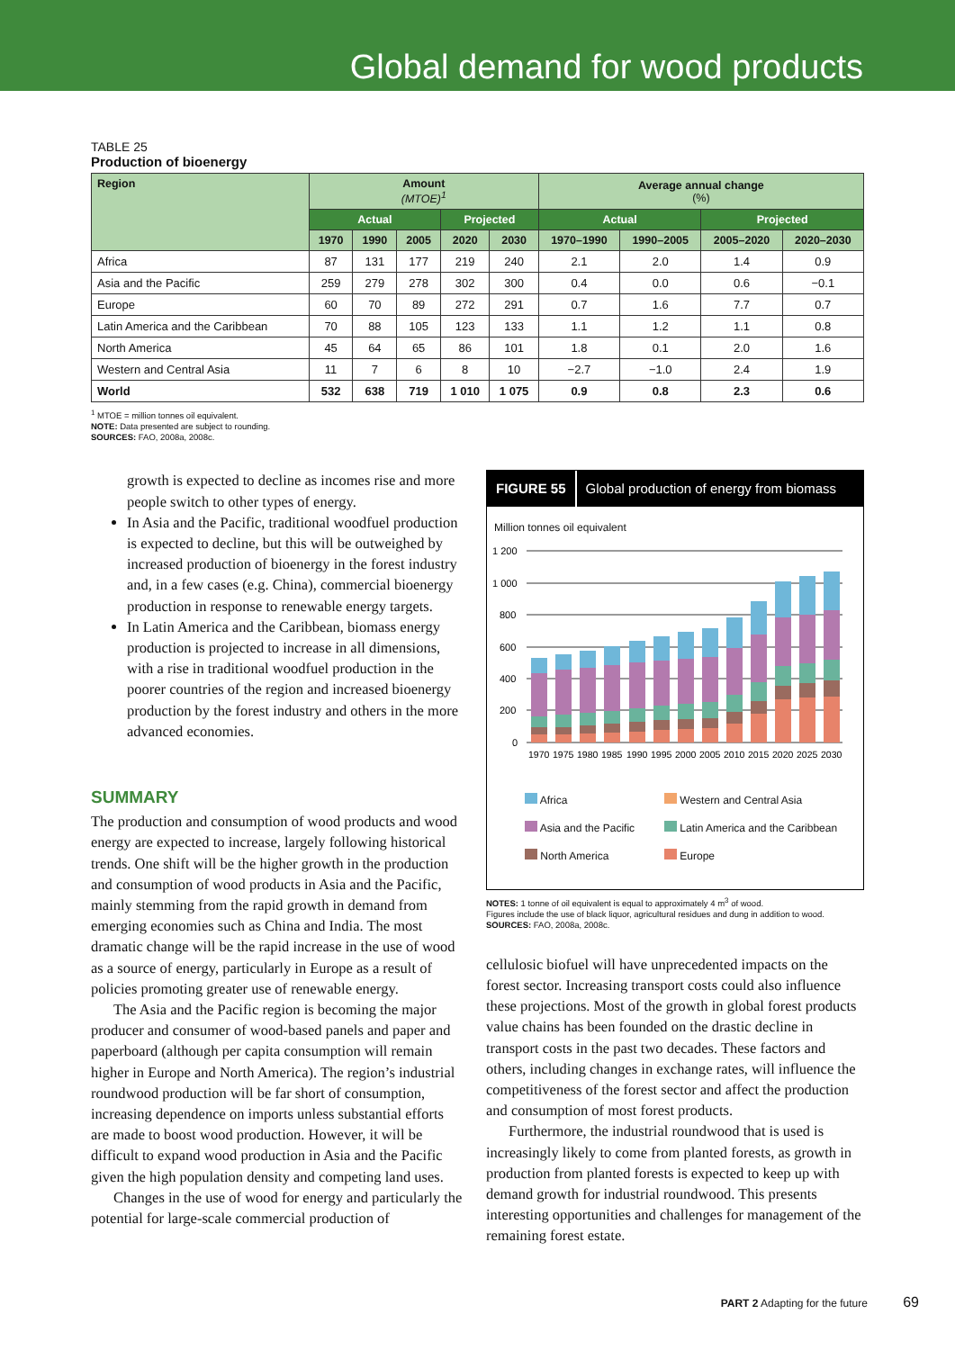Global demand for wood products
TABLE 25
Production of bioenergy
| Region | Amount (MTOE)<sup>1</sup> | | | | | Average annual change (%) | | | |
| --- | --- | --- | --- | --- | --- | --- | --- | --- | --- |
| | Actual | | | Projected | | Actual | | Projected | |
| | 1970 | 1990 | 2005 | 2020 | 2030 | 1970–1990 | 1990–2005 | 2005–2020 | 2020–2030 |
| Africa | 87 | 131 | 177 | 219 | 240 | 2.1 | 2.0 | 1.4 | 0.9 |
| Asia and the Pacific | 259 | 279 | 278 | 302 | 300 | 0.4 | 0.0 | 0.6 | −0.1 |
| Europe | 60 | 70 | 89 | 272 | 291 | 0.7 | 1.6 | 7.7 | 0.7 |
| Latin America and the Caribbean | 70 | 88 | 105 | 123 | 133 | 1.1 | 1.2 | 1.1 | 0.8 |
| North America | 45 | 64 | 65 | 86 | 101 | 1.8 | 0.1 | 2.0 | 1.6 |
| Western and Central Asia | 11 | 7 | 6 | 8 | 10 | −2.7 | −1.0 | 2.4 | 1.9 |
| World | 532 | 638 | 719 | 1 010 | 1 075 | 0.9 | 0.8 | 2.3 | 0.6 |
<sup>1</sup> MTOE = million tonnes oil equivalent.
NOTE: Data presented are subject to rounding.
SOURCES: FAO, 2008a, 2008c.
growth is expected to decline as incomes rise and more people switch to other types of energy.
In Asia and the Pacific, traditional woodfuel production is expected to decline, but this will be outweighed by increased production of bioenergy in the forest industry and, in a few cases (e.g. China), commercial bioenergy production in response to renewable energy targets.
In Latin America and the Caribbean, biomass energy production is projected to increase in all dimensions, with a rise in traditional woodfuel production in the poorer countries of the region and increased bioenergy production by the forest industry and others in the more advanced economies.
SUMMARY
The production and consumption of wood products and wood energy are expected to increase, largely following historical trends. One shift will be the higher growth in the production and consumption of wood products in Asia and the Pacific, mainly stemming from the rapid growth in demand from emerging economies such as China and India. The most dramatic change will be the rapid increase in the use of wood as a source of energy, particularly in Europe as a result of policies promoting greater use of renewable energy.
The Asia and the Pacific region is becoming the major producer and consumer of wood-based panels and paper and paperboard (although per capita consumption will remain higher in Europe and North America). The region’s industrial roundwood production will be far short of consumption, increasing dependence on imports unless substantial efforts are made to boost wood production. However, it will be difficult to expand wood production in Asia and the Pacific given the high population density and competing land uses.
Changes in the use of wood for energy and particularly the potential for large-scale commercial production of
FIGURE 55 Global production of energy from biomass
Million tonnes oil equivalent
1 200
1 000
800
600
400
200
0
1970
1975
1980
1985
1990
1995
2000
2005
2010
2015
2020
2025
2030
| Africa | Western and Central Asia |
| Asia and the Pacific | Latin America and the Caribbean |
| North America | Europe |
NOTES: 1 tonne of oil equivalent is equal to approximately 4 m<sup>3</sup> of wood.
Figures include the use of black liquor, agricultural residues and dung in addition to wood.
SOURCES: FAO, 2008a, 2008c.
cellulosic biofuel will have unprecedented impacts on the forest sector. Increasing transport costs could also influence these projections. Most of the growth in global forest products value chains has been founded on the drastic decline in transport costs in the past two decades. These factors and others, including changes in exchange rates, will influence the competitiveness of the forest sector and affect the production and consumption of most forest products.
Furthermore, the industrial roundwood that is used is increasingly likely to come from planted forests, as growth in production from planted forests is expected to keep up with demand growth for industrial roundwood. This presents interesting opportunities and challenges for management of the remaining forest estate.
PART 2 Adapting for the future 69